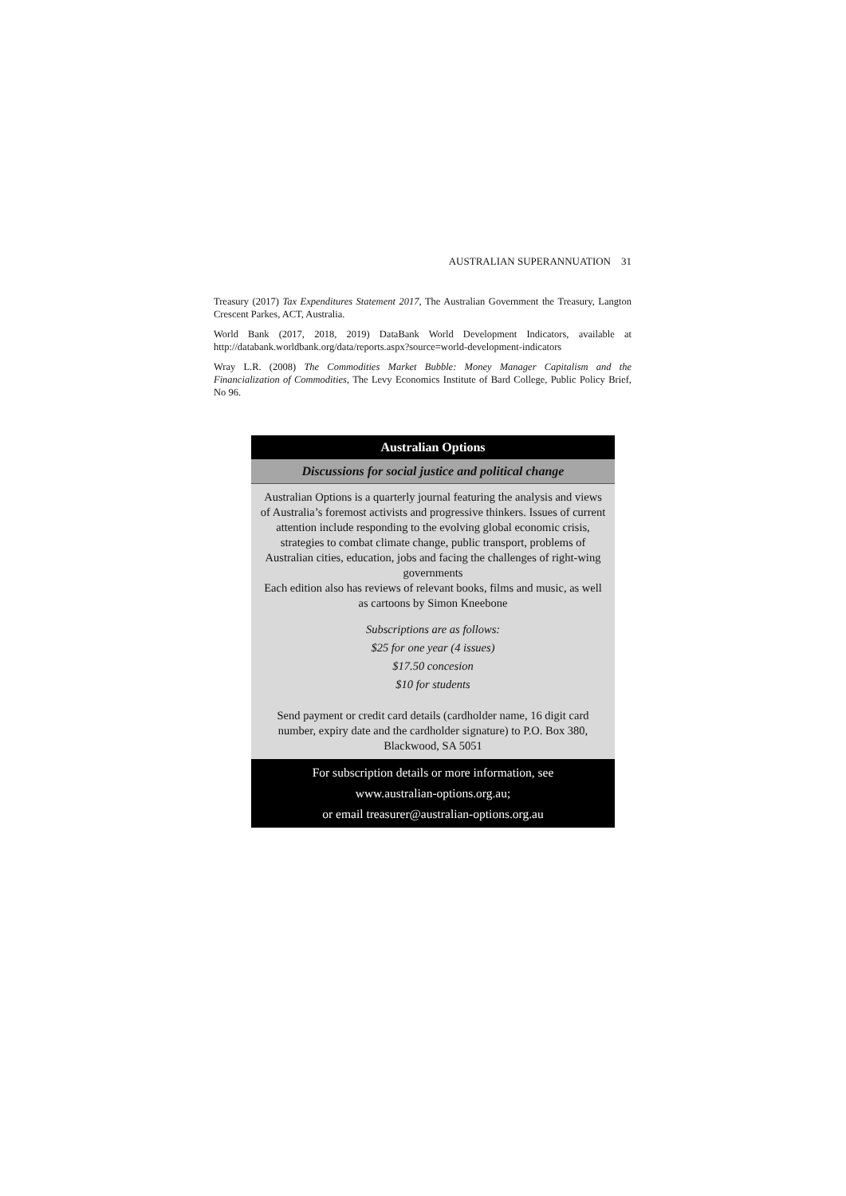AUSTRALIAN SUPERANNUATION 31
Treasury (2017) Tax Expenditures Statement 2017, The Australian Government the Treasury, Langton Crescent Parkes, ACT, Australia.
World Bank (2017, 2018, 2019) DataBank World Development Indicators, available at http://databank.worldbank.org/data/reports.aspx?source=world-development-indicators
Wray L.R. (2008) The Commodities Market Bubble: Money Manager Capitalism and the Financialization of Commodities, The Levy Economics Institute of Bard College, Public Policy Brief, No 96.
Australian Options
Discussions for social justice and political change
Australian Options is a quarterly journal featuring the analysis and views of Australia’s foremost activists and progressive thinkers. Issues of current attention include responding to the evolving global economic crisis, strategies to combat climate change, public transport, problems of Australian cities, education, jobs and facing the challenges of right-wing governments
Each edition also has reviews of relevant books, films and music, as well as cartoons by Simon Kneebone
Subscriptions are as follows:
$25 for one year (4 issues)
$17.50 concesion
$10 for students
Send payment or credit card details (cardholder name, 16 digit card number, expiry date and the cardholder signature) to P.O. Box 380, Blackwood, SA 5051
For subscription details or more information, see
www.australian-options.org.au;
or email treasurer@australian-options.org.au